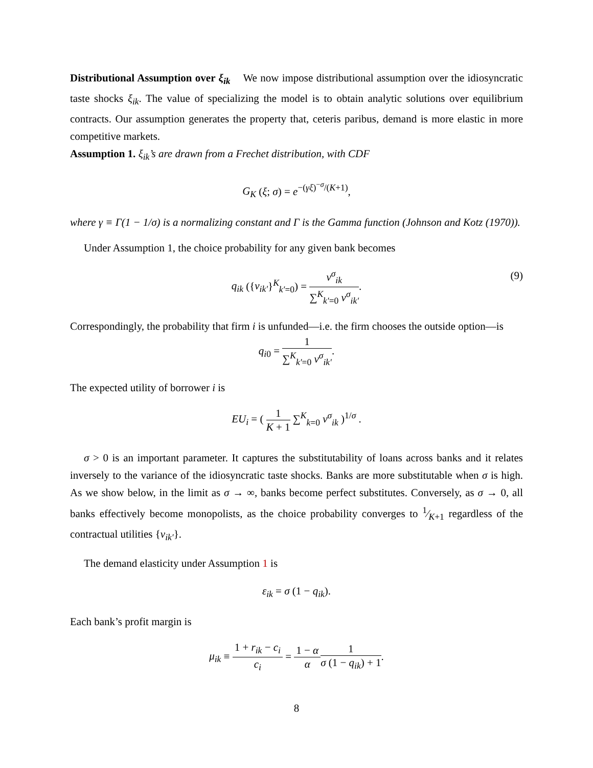Distributional Assumption over ξ<sub>ik</sub> We now impose distributional assumption over the idiosyncratic taste shocks ξ<sub>ik</sub>. The value of specializing the model is to obtain analytic solutions over equilibrium contracts. Our assumption generates the property that, ceteris paribus, demand is more elastic in more competitive markets.
Assumption 1. ξ<sub>ik</sub>’s are drawn from a Frechet distribution, with CDF
G<sub>K</sub> (ξ; σ) = e<sup>−(γξ)<sup>−σ</sup>/(K+1)</sup>,
where γ ≡ Γ(1 − 1/σ) is a normalizing constant and Γ is the Gamma function (Johnson and Kotz (1970)).
Under Assumption 1, the choice probability for any given bank becomes
q<sub>ik</sub> ({v<sub>ik′</sub>}<sup>K</sup><sub>k′=0</sub>) = v<sup>σ</sup><sub>ik</sub> ∑<sup>K</sup><sub>k′=0</sub> v<sup>σ</sup><sub>ik′</sub>.
(9)
Correspondingly, the probability that firm i is unfunded—i.e. the firm chooses the outside option—is
q<sub>i</sub><sub>0</sub> = 1 ∑<sup>K</sup><sub>k′=0</sub> v<sup>σ</sup><sub>ik′</sub>.
The expected utility of borrower i is
EU<sub>i</sub> = ( 1 K + 1 ∑<sup>K</sup><sub>k=0</sub> v<sup>σ</sup><sub>ik</sub> )<sup>1/σ</sup> .
σ > 0 is an important parameter. It captures the substitutability of loans across banks and it relates inversely to the variance of the idiosyncratic taste shocks. Banks are more substitutable when σ is high. As we show below, in the limit as σ → ∞, banks become perfect substitutes. Conversely, as σ → 0, all banks effectively become monopolists, as the choice probability converges to 1⁄K+1 regardless of the contractual utilities {v<sub>ik′</sub>}.
The demand elasticity under Assumption 1 is
ε<sub>ik</sub> = σ (1 − q<sub>ik</sub>).
Each bank’s profit margin is
μ<sub>ik</sub> ≡ 1 + r<sub>ik</sub> − c<sub>i</sub> c<sub>i</sub> = 1 − α α 1 σ (1 − q<sub>ik</sub>) + 1.
8